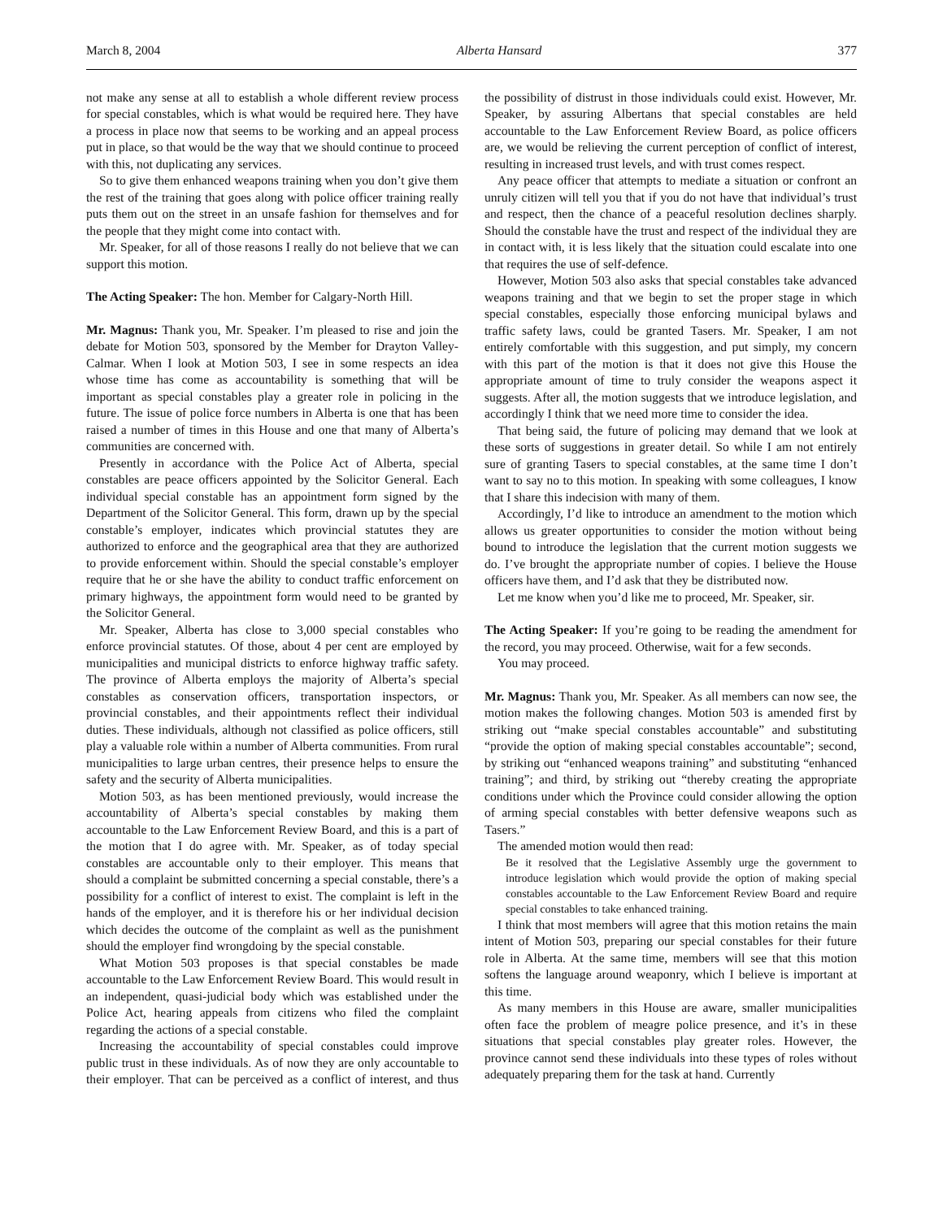March 8, 2004 Alberta Hansard 377
not make any sense at all to establish a whole different review process for special constables, which is what would be required here. They have a process in place now that seems to be working and an appeal process put in place, so that would be the way that we should continue to proceed with this, not duplicating any services.
So to give them enhanced weapons training when you don’t give them the rest of the training that goes along with police officer training really puts them out on the street in an unsafe fashion for themselves and for the people that they might come into contact with.
Mr. Speaker, for all of those reasons I really do not believe that we can support this motion.
The Acting Speaker: The hon. Member for Calgary-North Hill.
Mr. Magnus: Thank you, Mr. Speaker. I’m pleased to rise and join the debate for Motion 503, sponsored by the Member for Drayton Valley-Calmar. When I look at Motion 503, I see in some respects an idea whose time has come as accountability is something that will be important as special constables play a greater role in policing in the future. The issue of police force numbers in Alberta is one that has been raised a number of times in this House and one that many of Alberta’s communities are concerned with.
Presently in accordance with the Police Act of Alberta, special constables are peace officers appointed by the Solicitor General. Each individual special constable has an appointment form signed by the Department of the Solicitor General. This form, drawn up by the special constable’s employer, indicates which provincial statutes they are authorized to enforce and the geographical area that they are authorized to provide enforcement within. Should the special constable’s employer require that he or she have the ability to conduct traffic enforcement on primary highways, the appointment form would need to be granted by the Solicitor General.
Mr. Speaker, Alberta has close to 3,000 special constables who enforce provincial statutes. Of those, about 4 per cent are employed by municipalities and municipal districts to enforce highway traffic safety. The province of Alberta employs the majority of Alberta’s special constables as conservation officers, transportation inspectors, or provincial constables, and their appointments reflect their individual duties. These individuals, although not classified as police officers, still play a valuable role within a number of Alberta communities. From rural municipalities to large urban centres, their presence helps to ensure the safety and the security of Alberta municipalities.
Motion 503, as has been mentioned previously, would increase the accountability of Alberta’s special constables by making them accountable to the Law Enforcement Review Board, and this is a part of the motion that I do agree with. Mr. Speaker, as of today special constables are accountable only to their employer. This means that should a complaint be submitted concerning a special constable, there’s a possibility for a conflict of interest to exist. The complaint is left in the hands of the employer, and it is therefore his or her individual decision which decides the outcome of the complaint as well as the punishment should the employer find wrongdoing by the special constable.
What Motion 503 proposes is that special constables be made accountable to the Law Enforcement Review Board. This would result in an independent, quasi-judicial body which was established under the Police Act, hearing appeals from citizens who filed the complaint regarding the actions of a special constable.
Increasing the accountability of special constables could improve public trust in these individuals. As of now they are only accountable to their employer. That can be perceived as a conflict of interest, and thus the possibility of distrust in those individuals could exist. However, Mr. Speaker, by assuring Albertans that special constables are held accountable to the Law Enforcement Review Board, as police officers are, we would be relieving the current perception of conflict of interest, resulting in increased trust levels, and with trust comes respect.
Any peace officer that attempts to mediate a situation or confront an unruly citizen will tell you that if you do not have that individual’s trust and respect, then the chance of a peaceful resolution declines sharply. Should the constable have the trust and respect of the individual they are in contact with, it is less likely that the situation could escalate into one that requires the use of self-defence.
However, Motion 503 also asks that special constables take advanced weapons training and that we begin to set the proper stage in which special constables, especially those enforcing municipal bylaws and traffic safety laws, could be granted Tasers. Mr. Speaker, I am not entirely comfortable with this suggestion, and put simply, my concern with this part of the motion is that it does not give this House the appropriate amount of time to truly consider the weapons aspect it suggests. After all, the motion suggests that we introduce legislation, and accordingly I think that we need more time to consider the idea.
That being said, the future of policing may demand that we look at these sorts of suggestions in greater detail. So while I am not entirely sure of granting Tasers to special constables, at the same time I don’t want to say no to this motion. In speaking with some colleagues, I know that I share this indecision with many of them.
Accordingly, I’d like to introduce an amendment to the motion which allows us greater opportunities to consider the motion without being bound to introduce the legislation that the current motion suggests we do. I’ve brought the appropriate number of copies. I believe the House officers have them, and I’d ask that they be distributed now.
Let me know when you’d like me to proceed, Mr. Speaker, sir.
The Acting Speaker: If you’re going to be reading the amendment for the record, you may proceed. Otherwise, wait for a few seconds.
You may proceed.
Mr. Magnus: Thank you, Mr. Speaker. As all members can now see, the motion makes the following changes. Motion 503 is amended first by striking out “make special constables accountable” and substituting “provide the option of making special constables accountable”; second, by striking out “enhanced weapons training” and substituting “enhanced training”; and third, by striking out “thereby creating the appropriate conditions under which the Province could consider allowing the option of arming special constables with better defensive weapons such as Tasers.”
The amended motion would then read:
Be it resolved that the Legislative Assembly urge the government to introduce legislation which would provide the option of making special constables accountable to the Law Enforcement Review Board and require special constables to take enhanced training.
I think that most members will agree that this motion retains the main intent of Motion 503, preparing our special constables for their future role in Alberta. At the same time, members will see that this motion softens the language around weaponry, which I believe is important at this time.
As many members in this House are aware, smaller municipalities often face the problem of meagre police presence, and it’s in these situations that special constables play greater roles. However, the province cannot send these individuals into these types of roles without adequately preparing them for the task at hand. Currently